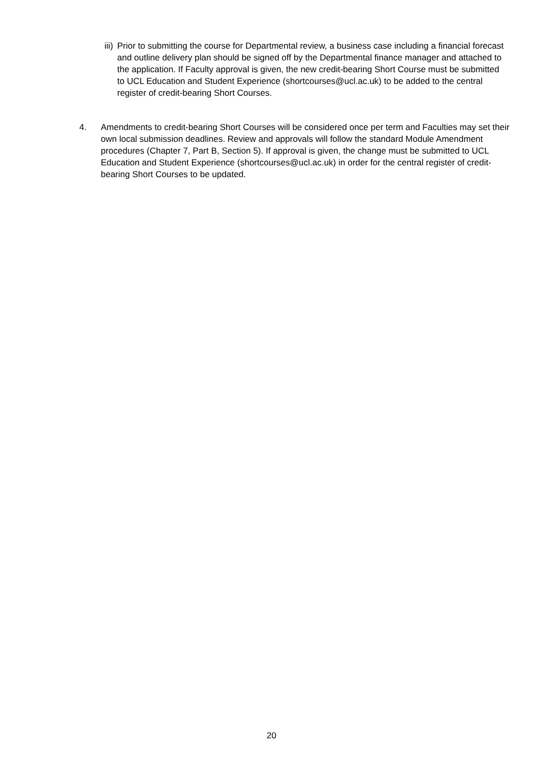iii) Prior to submitting the course for Departmental review, a business case including a financial forecast and outline delivery plan should be signed off by the Departmental finance manager and attached to the application. If Faculty approval is given, the new credit-bearing Short Course must be submitted to UCL Education and Student Experience (shortcourses@ucl.ac.uk) to be added to the central register of credit-bearing Short Courses.
4. Amendments to credit-bearing Short Courses will be considered once per term and Faculties may set their own local submission deadlines. Review and approvals will follow the standard Module Amendment procedures (Chapter 7, Part B, Section 5). If approval is given, the change must be submitted to UCL Education and Student Experience (shortcourses@ucl.ac.uk) in order for the central register of credit-bearing Short Courses to be updated.
20